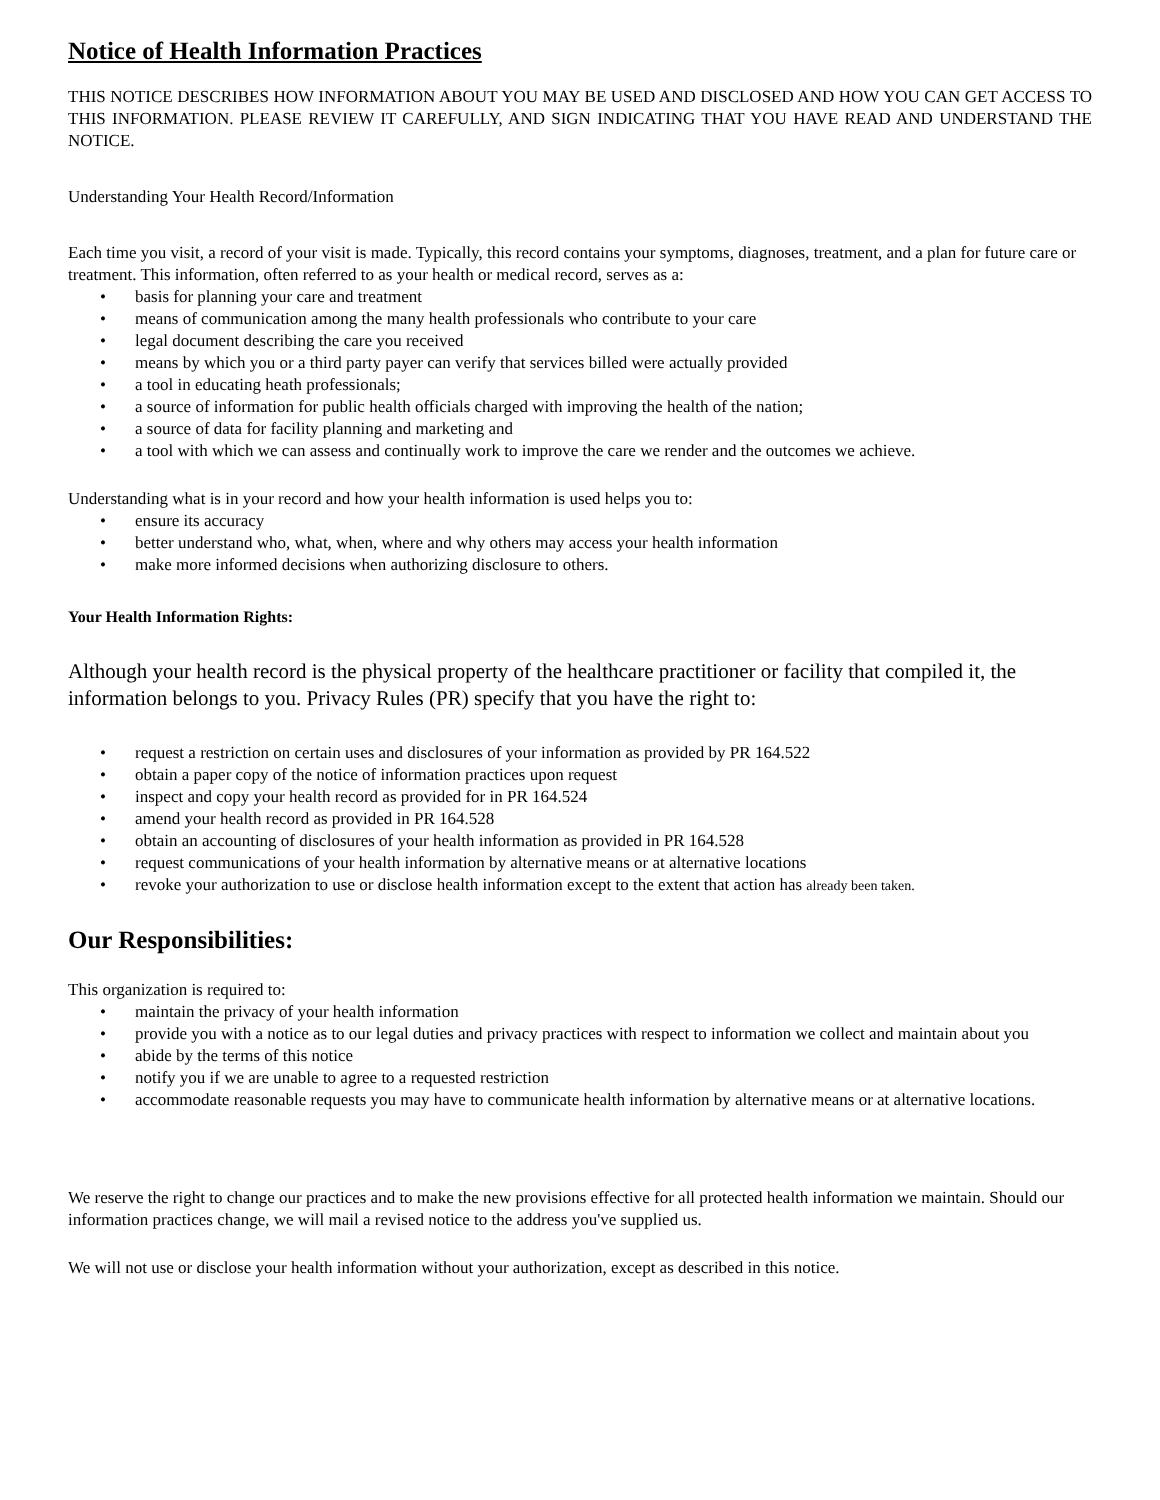Notice of Health Information Practices
THIS NOTICE DESCRIBES HOW INFORMATION ABOUT YOU MAY BE USED AND DISCLOSED AND HOW YOU CAN GET ACCESS TO THIS INFORMATION. PLEASE REVIEW IT CAREFULLY, AND SIGN INDICATING THAT YOU HAVE READ AND UNDERSTAND THE NOTICE.
Understanding Your Health Record/Information
Each time you visit, a record of your visit is made. Typically, this record contains your symptoms, diagnoses, treatment, and a plan for future care or treatment. This information, often referred to as your health or medical record, serves as a:
• basis for planning your care and treatment
• means of communication among the many health professionals who contribute to your care
• legal document describing the care you received
• means by which you or a third party payer can verify that services billed were actually provided
• a tool in educating heath professionals;
• a source of information for public health officials charged with improving the health of the nation;
• a source of data for facility planning and marketing and
• a tool with which we can assess and continually work to improve the care we render and the outcomes we achieve.
Understanding what is in your record and how your health information is used helps you to:
• ensure its accuracy
• better understand who, what, when, where and why others may access your health information
• make more informed decisions when authorizing disclosure to others.
Your Health Information Rights:
Although your health record is the physical property of the healthcare practitioner or facility that compiled it, the information belongs to you. Privacy Rules (PR) specify that you have the right to:
• request a restriction on certain uses and disclosures of your information as provided by PR 164.522
• obtain a paper copy of the notice of information practices upon request
• inspect and copy your health record as provided for in PR 164.524
• amend your health record as provided in PR 164.528
• obtain an accounting of disclosures of your health information as provided in PR 164.528
• request communications of your health information by alternative means or at alternative locations
• revoke your authorization to use or disclose health information except to the extent that action has already been taken.
Our Responsibilities:
This organization is required to:
• maintain the privacy of your health information
• provide you with a notice as to our legal duties and privacy practices with respect to information we collect and maintain about you
• abide by the terms of this notice
• notify you if we are unable to agree to a requested restriction
• accommodate reasonable requests you may have to communicate health information by alternative means or at alternative locations.
We reserve the right to change our practices and to make the new provisions effective for all protected health information we maintain. Should our information practices change, we will mail a revised notice to the address you've supplied us.
We will not use or disclose your health information without your authorization, except as described in this notice.